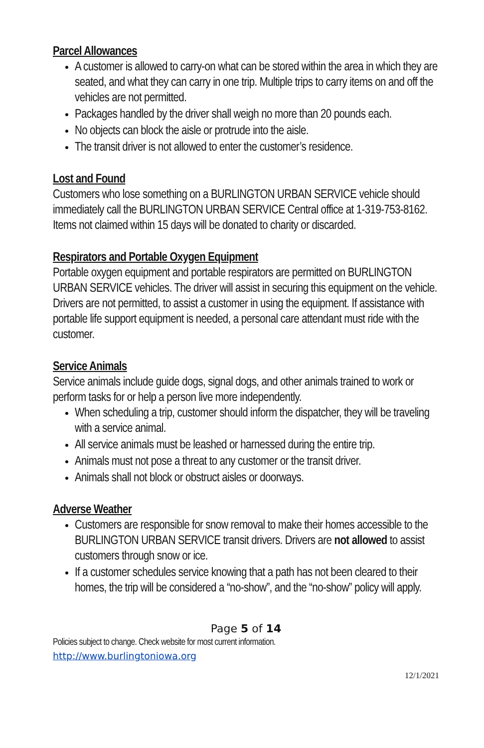Parcel Allowances
A customer is allowed to carry-on what can be stored within the area in which they are seated, and what they can carry in one trip. Multiple trips to carry items on and off the vehicles are not permitted.
Packages handled by the driver shall weigh no more than 20 pounds each.
No objects can block the aisle or protrude into the aisle.
The transit driver is not allowed to enter the customer’s residence.
Lost and Found
Customers who lose something on a BURLINGTON URBAN SERVICE vehicle should immediately call the BURLINGTON URBAN SERVICE Central office at 1-319-753-8162. Items not claimed within 15 days will be donated to charity or discarded.
Respirators and Portable Oxygen Equipment
Portable oxygen equipment and portable respirators are permitted on BURLINGTON URBAN SERVICE vehicles. The driver will assist in securing this equipment on the vehicle. Drivers are not permitted, to assist a customer in using the equipment. If assistance with portable life support equipment is needed, a personal care attendant must ride with the customer.
Service Animals
Service animals include guide dogs, signal dogs, and other animals trained to work or perform tasks for or help a person live more independently.
When scheduling a trip, customer should inform the dispatcher, they will be traveling with a service animal.
All service animals must be leashed or harnessed during the entire trip.
Animals must not pose a threat to any customer or the transit driver.
Animals shall not block or obstruct aisles or doorways.
Adverse Weather
Customers are responsible for snow removal to make their homes accessible to the BURLINGTON URBAN SERVICE transit drivers. Drivers are not allowed to assist customers through snow or ice.
If a customer schedules service knowing that a path has not been cleared to their homes, the trip will be considered a “no-show”, and the “no-show” policy will apply.
Page 5 of 14
Policies subject to change. Check website for most current information.
http://www.burlingtoniowa.org
12/1/2021